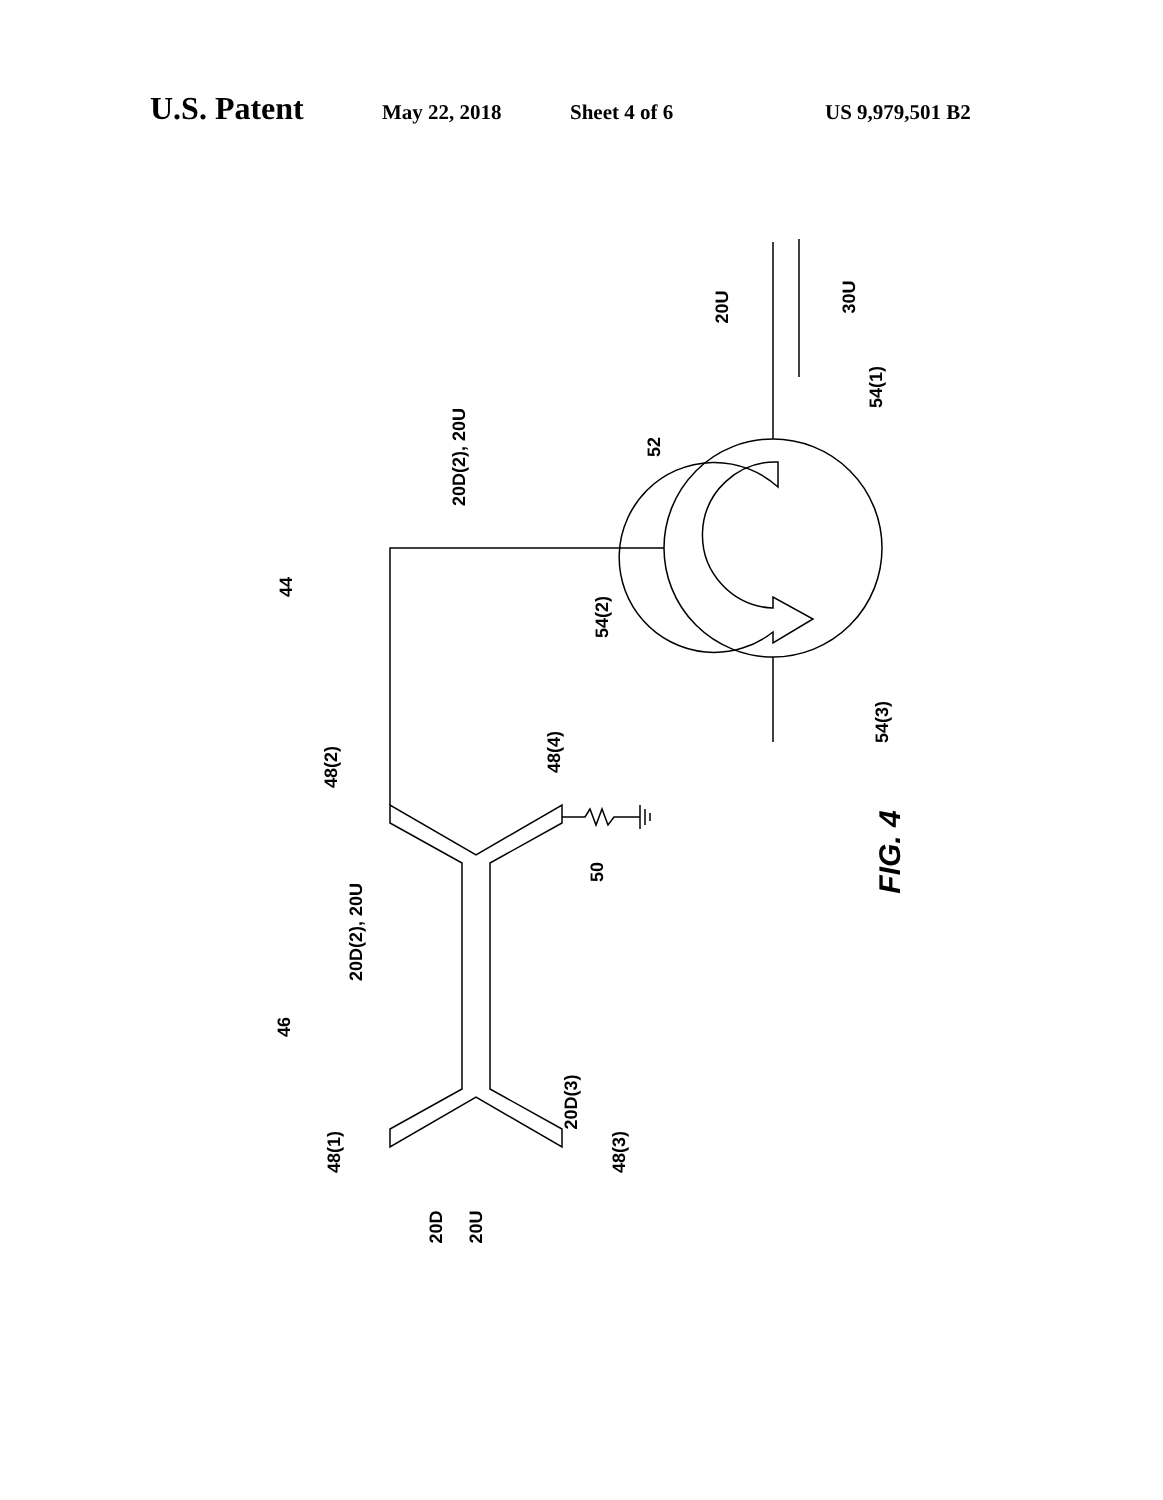U.S. Patent May 22, 2018 Sheet 4 of 6 US 9,979,501 B2
20U
30U
54(1)
52
20D(2), 20U
44
54(2)
54(3)
48(2)
48(4)
50
20D(2), 20U
46
20D(3)
48(1)
48(3)
20D
20U
FIG. 4